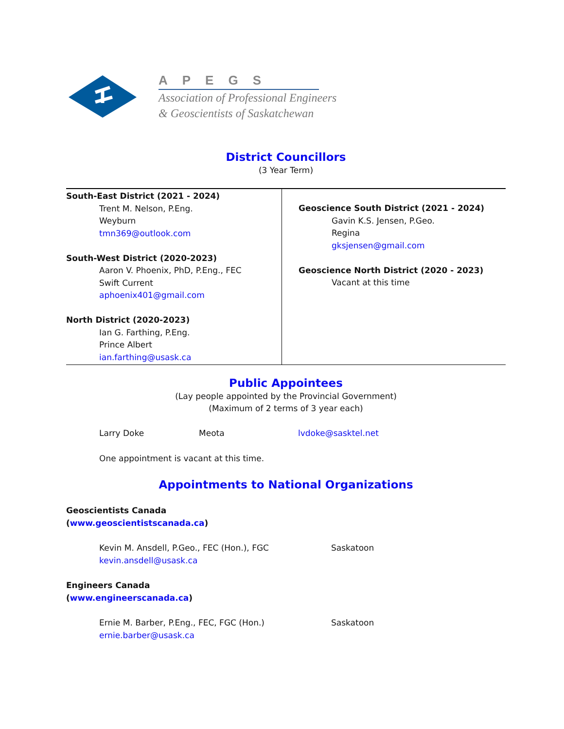APEGS
Association of Professional Engineers
& Geoscientists of Saskatchewan
District Councillors
(3 Year Term)
| South-East District (2021 - 2024) Trent M. Nelson, P.Eng. Weyburn tmn369@outlook.com South-West District (2020-2023) Aaron V. Phoenix, PhD, P.Eng., FEC Swift Current aphoenix401@gmail.com North District (2020-2023) Ian G. Farthing, P.Eng. Prince Albert ian.farthing@usask.ca | Geoscience South District (2021 - 2024) Gavin K.S. Jensen, P.Geo. Regina gksjensen@gmail.com Geoscience North District (2020 - 2023) Vacant at this time |
Public Appointees
(Lay people appointed by the Provincial Government)
(Maximum of 2 terms of 3 year each)
Larry Doke Meota lvdoke@sasktel.net
One appointment is vacant at this time.
Appointments to National Organizations
Geoscientists Canada
(www.geoscientistscanada.ca)
Kevin M. Ansdell, P.Geo., FEC (Hon.), FGC
kevin.ansdell@usask.ca Saskatoon
Engineers Canada
(www.engineerscanada.ca)
Ernie M. Barber, P.Eng., FEC, FGC (Hon.)
ernie.barber@usask.ca Saskatoon